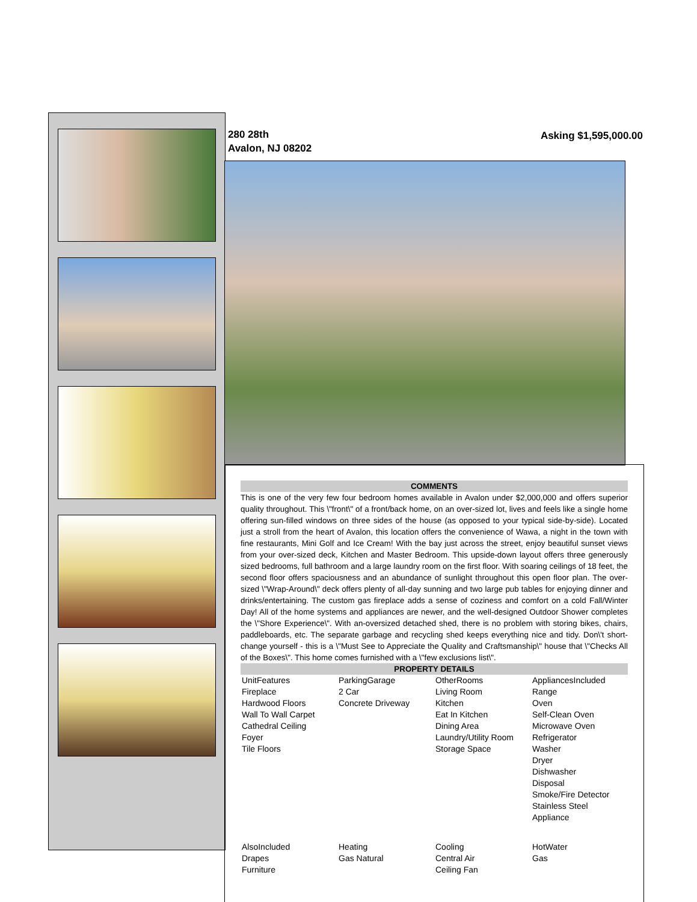280 28th
Avalon, NJ 08202
Asking $1,595,000.00
COMMENTS
This is one of the very few four bedroom homes available in Avalon under $2,000,000 and offers superior quality throughout. This \"front\" of a front/back home, on an over-sized lot, lives and feels like a single home offering sun-filled windows on three sides of the house (as opposed to your typical side-by-side). Located just a stroll from the heart of Avalon, this location offers the convenience of Wawa, a night in the town with fine restaurants, Mini Golf and Ice Cream! With the bay just across the street, enjoy beautiful sunset views from your over-sized deck, Kitchen and Master Bedroom. This upside-down layout offers three generously sized bedrooms, full bathroom and a large laundry room on the first floor. With soaring ceilings of 18 feet, the second floor offers spaciousness and an abundance of sunlight throughout this open floor plan. The over-sized \"Wrap-Around\" deck offers plenty of all-day sunning and two large pub tables for enjoying dinner and drinks/entertaining. The custom gas fireplace adds a sense of coziness and comfort on a cold Fall/Winter Day! All of the home systems and appliances are newer, and the well-designed Outdoor Shower completes the \"Shore Experience\". With an-oversized detached shed, there is no problem with storing bikes, chairs, paddleboards, etc. The separate garbage and recycling shed keeps everything nice and tidy. Don\'t short-change yourself - this is a \"Must See to Appreciate the Quality and Craftsmanship\" house that \"Checks All of the Boxes\". This home comes furnished with a \"few exclusions list\".
PROPERTY DETAILS
| UnitFeatures Fireplace Hardwood Floors Wall To Wall Carpet Cathedral Ceiling Foyer Tile Floors | ParkingGarage 2 Car Concrete Driveway | OtherRooms Living Room Kitchen Eat In Kitchen Dining Area Laundry/Utility Room Storage Space | AppliancesIncluded Range Oven Self-Clean Oven Microwave Oven Refrigerator Washer Dryer Dishwasher Disposal Smoke/Fire Detector Stainless Steel Appliance |
| AlsoIncluded Drapes Furniture | Heating Gas Natural | Cooling Central Air Ceiling Fan | HotWater Gas |